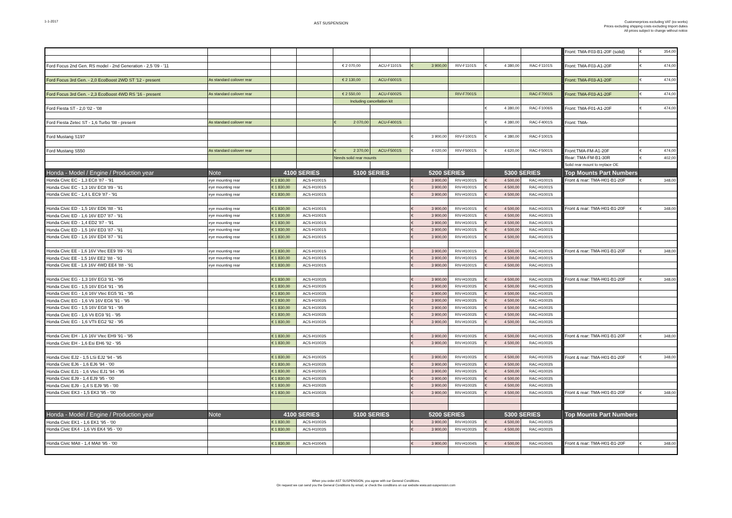1-1-2017
AST SUSPENSION
Customerprices excluding VAT (ex works)
Prices excluding shipping costs excluding tmport duties
All prices subject to change without notice
| | | | | | | | | | | | Front: TMA-F03-B1-20F (solid) | € 354,00 |
| Ford Focus 2nd Gen. RS model - 2nd Generation - 2,5 '09 - '11 | | | | € 2 070,00 | ACU-F1101S | € 3 900,00 | RIV-F1101S | € 4 380,00 | RAC-F1101S | | Front: TMA-F03-A1-20F | € 474,00 |
| Ford Focus 3rd Gen. - 2,0 EcoBoost 2WD ST '12 - present | As standard coilover rear | | | € 2 130,00 | ACU-F6001S | | | | | | Front: TMA-F03-A1-20F | € 474,00 |
| Ford Focus 3rd Gen. - 2,3 EcoBoost 4WD RS '16 - present | As standard coilover rear | | | € 2 550,00 | ACU-F6002S | | RIV-F7001S | | RAC-F7001S | | Front: TMA-F03-A1-20F | € 474,00 |
| | | | | Including cancellation kit | | | | | | | | |
| Ford Fiesta ST - 2,0 '02 - '08 | | | | | | | | € 4 380,00 | RAC-F1006S | | Front: TMA-F01-A1-20F | € 474,00 |
| Ford Fiesta Zetec ST - 1,6 Turbo '08 - present | As standard coilover rear | | | € 2 070,00 | ACU-F4001S | | | € 4 380,00 | RAC-F4001S | | Front: TMA- | |
| Ford Mustang S197 | | | | | | € 3 900,00 | RIV-F1001S | € 4 380,00 | RAC-F1001S | | | |
| Ford Mustang S550 | As standard coilover rear | | | € 2 370,00 | ACU-F5001S | € 4 020,00 | RIV-F5001S | € 4 620,00 | RAC-F5001S | | Front:TMA-FM-A1-20F | € 474,00 |
| | | | | Needs solid rear mounts | | | | | | | Rear: TMA-FM-B1-30R | € 402,00 |
| | | | | | | | | | | | Solid rear mount to replace OE | |
| Honda - Model / Engine / Production year | Note | 4100 SERIES | | 5100 SERIES | | 5200 SERIES | | 5300 SERIES | | | Top Mounts Part Numbers | |
| Honda Civic EC - 1,3 EC8 '87 - '91 | eye mounting rear | € 1 830,00 | ACS-H1001S | | | € 3 900,00 | RIV-H1001S | € 4 500,00 | RAC-H1001S | | Front & rear: TMA-H01-B1-20F | € 348,00 |
| Honda Civic EC - 1,3 16V EC8 '89 - '91 | eye mounting rear | € 1 830,00 | ACS-H1001S | | | € 3 900,00 | RIV-H1001S | € 4 500,00 | RAC-H1001S | | | |
| Honda Civic EC - 1,4 L EC9 '87 - '91 | eye mounting rear | € 1 830,00 | ACS-H1001S | | | € 3 900,00 | RIV-H1001S | € 4 500,00 | RAC-H1001S | | | |
| Honda Civic ED - 1,5 16V ED6 '88 - '91 | eye mounting rear | € 1 830,00 | ACS-H1001S | | | € 3 900,00 | RIV-H1001S | € 4 500,00 | RAC-H1001S | | Front & rear: TMA-H01-B1-20F | € 348,00 |
| Honda Civic ED - 1,6 16V ED7 '87 - '91 | eye mounting rear | € 1 830,00 | ACS-H1001S | | | € 3 900,00 | RIV-H1001S | € 4 500,00 | RAC-H1001S | | | |
| Honda Civic ED - 1,4 ED2 '87 - '91 | eye mounting rear | € 1 830,00 | ACS-H1001S | | | € 3 900,00 | RIV-H1001S | € 4 500,00 | RAC-H1001S | | | |
| Honda Civic ED - 1,5 16V ED3 '87 - '91 | eye mounting rear | € 1 830,00 | ACS-H1001S | | | € 3 900,00 | RIV-H1001S | € 4 500,00 | RAC-H1001S | | | |
| Honda Civic ED - 1,6 16V ED4 '87 - '91 | eye mounting rear | € 1 830,00 | ACS-H1001S | | | € 3 900,00 | RIV-H1001S | € 4 500,00 | RAC-H1001S | | | |
| Honda Civic EE - 1,6 16V Vtec EE9 '89 - '91 | eye mounting rear | € 1 830,00 | ACS-H1001S | | | € 3 900,00 | RIV-H1001S | € 4 500,00 | RAC-H1001S | | Front & rear: TMA-H01-B1-20F | € 348,00 |
| Honda Civic EE - 1,5 16V EE2 '88 - '91 | eye mounting rear | € 1 830,00 | ACS-H1001S | | | € 3 900,00 | RIV-H1001S | € 4 500,00 | RAC-H1001S | | | |
| Honda Civic EE - 1,6 16V 4WD EE4 '88 - '91 | eye mounting rear | € 1 830,00 | ACS-H1001S | | | € 3 900,00 | RIV-H1001S | € 4 500,00 | RAC-H1001S | | | |
| Honda Civic EG - 1,3 16V EG3 '91 - '95 | | € 1 830,00 | ACS-H1003S | | | € 3 900,00 | RIV-H1003S | € 4 500,00 | RAC-H1003S | | Front & rear: TMA-H01-B1-20F | € 348,00 |
| Honda Civic EG - 1,5 16V EG4 '91 - '95 | | € 1 830,00 | ACS-H1003S | | | € 3 900,00 | RIV-H1003S | € 4 500,00 | RAC-H1003S | | | |
| Honda Civic EG - 1,6 16V Vtec EG5 '91 - '95 | | € 1 830,00 | ACS-H1003S | | | € 3 900,00 | RIV-H1003S | € 4 500,00 | RAC-H1003S | | | |
| Honda Civic EG - 1,6 Vti 16V EG6 '91 - '95 | | € 1 830,00 | ACS-H1003S | | | € 3 900,00 | RIV-H1003S | € 4 500,00 | RAC-H1003S | | | |
| Honda Civic EG - 1,5 16V EG8 '91 - '95 | | € 1 830,00 | ACS-H1003S | | | € 3 900,00 | RIV-H1003S | € 4 500,00 | RAC-H1003S | | | |
| Honda Civic EG - 1,6 Vti EG9 '91 - '95 | | € 1 830,00 | ACS-H1003S | | | € 3 900,00 | RIV-H1003S | € 4 500,00 | RAC-H1003S | | | |
| Honda Civic EG - 1,6 VTIi EG2 '92 - '95 | | € 1 830,00 | ACS-H1003S | | | € 3 900,00 | RIV-H1003S | € 4 500,00 | RAC-H1003S | | | |
| Honda Civic EH - 1,6 16V Vtec EH9 '91 - '95 | | € 1 830,00 | ACS-H1003S | | | € 3 900,00 | RIV-H1003S | € 4 500,00 | RAC-H1003S | | Front & rear: TMA-H01-B1-20F | € 348,00 |
| Honda Civic EH - 1,6 Esi EH6 '92 - '95 | | € 1 830,00 | ACS-H1003S | | | € 3 900,00 | RIV-H1003S | € 4 500,00 | RAC-H1003S | | | |
| Honda Civic EJ2 - 1,5 LSi EJ2 '94 - '95 | | € 1 830,00 | ACS-H1003S | | | € 3 900,00 | RIV-H1003S | € 4 500,00 | RAC-H1003S | | Front & rear: TMA-H01-B1-20F | € 348,00 |
| Honda Civic EJ6 - 1,6 EJ6 '94 - '00 | | € 1 830,00 | ACS-H1003S | | | € 3 900,00 | RIV-H1003S | € 4 500,00 | RAC-H1003S | | | |
| Honda Civic EJ1 - 1,6 Vtec EJ1 '94 - '95 | | € 1 830,00 | ACS-H1003S | | | € 3 900,00 | RIV-H1003S | € 4 500,00 | RAC-H1003S | | | |
| Honda Civic EJ9 - 1,4 EJ9 '95 - '00 | | € 1 830,00 | ACS-H1003S | | | € 3 900,00 | RIV-H1003S | € 4 500,00 | RAC-H1003S | | | |
| Honda Civic EJ9 - 1,4 S EJ9 '95 - '00 | | € 1 830,00 | ACS-H1003S | | | € 3 900,00 | RIV-H1003S | € 4 500,00 | RAC-H1003S | | | |
| Honda Civic EK3 - 1,5 EK3 '95 - '00 | | € 1 830,00 | ACS-H1003S | | | € 3 900,00 | RIV-H1003S | € 4 500,00 | RAC-H1003S | | Front & rear: TMA-H01-B1-20F | € 348,00 |
| Honda - Model / Engine / Production year | Note | 4100 SERIES | | 5100 SERIES | | 5200 SERIES | | 5300 SERIES | | | Top Mounts Part Numbers | |
| Honda Civic EK1 - 1,6 EK1 '95 - '00 | | € 1 830,00 | ACS-H1003S | | | € 3 900,00 | RIV-H1003S | € 4 500,00 | RAC-H1003S | | | |
| Honda Civic EK4 - 1,6 Vti EK4 '95 - '00 | | € 1 830,00 | ACS-H1003S | | | € 3 900,00 | RIV-H1003S | € 4 500,00 | RAC-H1003S | | | |
| Honda Civic MA8 - 1,4 MA8 '95 - '00 | | € 1 830,00 | ACS-H1004S | | | € 3 900,00 | RIV-H1004S | € 4 500,00 | RAC-H1004S | | Front & rear: TMA-H01-B1-20F | € 348,00 |
When you order AST SUSPENSION, you agree with our General Conditions.
On request we can send you the General Conditions by email, or check the conditions on our website www.ast-suspension.com